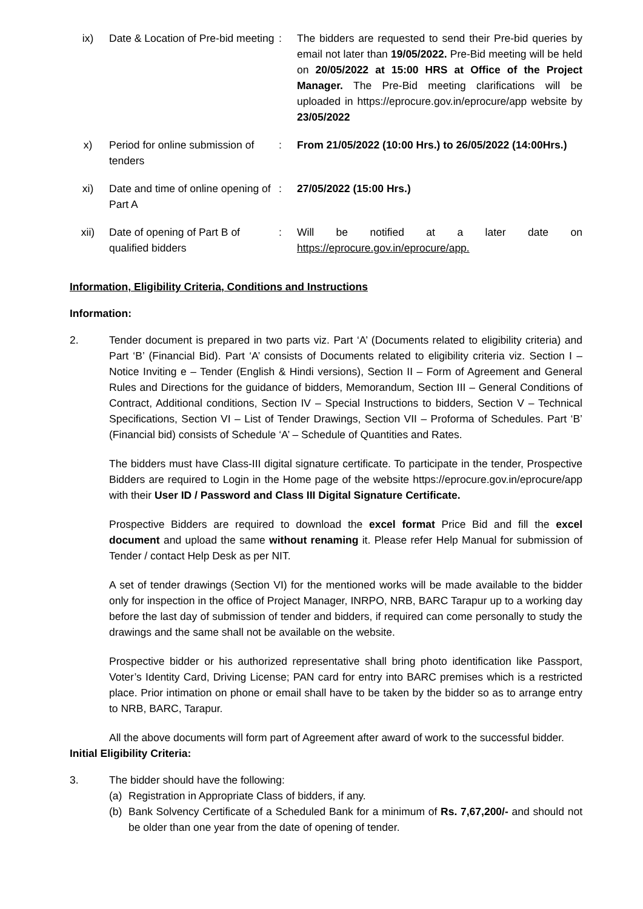| ix) | Date & Location of Pre-bid meeting | : | The bidders are requested to send their Pre-bid queries by email not later than 19/05/2022. Pre-Bid meeting will be held on 20/05/2022 at 15:00 HRS at Office of the Project Manager. The Pre-Bid meeting clarifications will be uploaded in https://eprocure.gov.in/eprocure/app website by 23/05/2022 |
| x) | Period for online submission of tenders | : | From 21/05/2022 (10:00 Hrs.) to 26/05/2022 (14:00Hrs.) |
| xi) | Date and time of online opening of Part A | : | 27/05/2022 (15:00 Hrs.) |
| xii) | Date of opening of Part B of qualified bidders | : | Will be notified at a later date on https://eprocure.gov.in/eprocure/app. |
Information, Eligibility Criteria, Conditions and Instructions
Information:
2. Tender document is prepared in two parts viz. Part ‘A’ (Documents related to eligibility criteria) and Part ‘B’ (Financial Bid). Part ‘A’ consists of Documents related to eligibility criteria viz. Section I – Notice Inviting e – Tender (English & Hindi versions), Section II – Form of Agreement and General Rules and Directions for the guidance of bidders, Memorandum, Section III – General Conditions of Contract, Additional conditions, Section IV – Special Instructions to bidders, Section V – Technical Specifications, Section VI – List of Tender Drawings, Section VII – Proforma of Schedules. Part ‘B’ (Financial bid) consists of Schedule ‘A’ – Schedule of Quantities and Rates.
The bidders must have Class-III digital signature certificate. To participate in the tender, Prospective Bidders are required to Login in the Home page of the website https://eprocure.gov.in/eprocure/app with their User ID / Password and Class III Digital Signature Certificate.
Prospective Bidders are required to download the excel format Price Bid and fill the excel document and upload the same without renaming it. Please refer Help Manual for submission of Tender / contact Help Desk as per NIT.
A set of tender drawings (Section VI) for the mentioned works will be made available to the bidder only for inspection in the office of Project Manager, INRPO, NRB, BARC Tarapur up to a working day before the last day of submission of tender and bidders, if required can come personally to study the drawings and the same shall not be available on the website.
Prospective bidder or his authorized representative shall bring photo identification like Passport, Voter’s Identity Card, Driving License; PAN card for entry into BARC premises which is a restricted place. Prior intimation on phone or email shall have to be taken by the bidder so as to arrange entry to NRB, BARC, Tarapur.
All the above documents will form part of Agreement after award of work to the successful bidder.
Initial Eligibility Criteria:
3. The bidder should have the following:
(a) Registration in Appropriate Class of bidders, if any.
(b) Bank Solvency Certificate of a Scheduled Bank for a minimum of Rs. 7,67,200/- and should not be older than one year from the date of opening of tender.